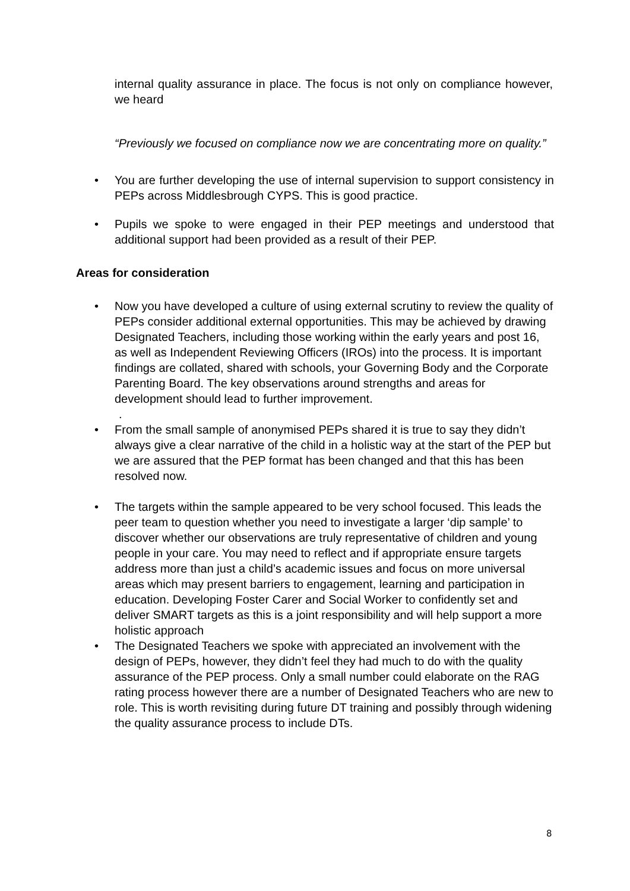internal quality assurance in place. The focus is not only on compliance however, we heard
“Previously we focused on compliance now we are concentrating more on quality.”
• You are further developing the use of internal supervision to support consistency in PEPs across Middlesbrough CYPS. This is good practice.
• Pupils we spoke to were engaged in their PEP meetings and understood that additional support had been provided as a result of their PEP.
Areas for consideration
• Now you have developed a culture of using external scrutiny to review the quality of PEPs consider additional external opportunities. This may be achieved by drawing Designated Teachers, including those working within the early years and post 16, as well as Independent Reviewing Officers (IROs) into the process. It is important findings are collated, shared with schools, your Governing Body and the Corporate Parenting Board. The key observations around strengths and areas for development should lead to further improvement.
.
• From the small sample of anonymised PEPs shared it is true to say they didn’t always give a clear narrative of the child in a holistic way at the start of the PEP but we are assured that the PEP format has been changed and that this has been resolved now.
• The targets within the sample appeared to be very school focused. This leads the peer team to question whether you need to investigate a larger ‘dip sample’ to discover whether our observations are truly representative of children and young people in your care. You may need to reflect and if appropriate ensure targets address more than just a child’s academic issues and focus on more universal areas which may present barriers to engagement, learning and participation in education. Developing Foster Carer and Social Worker to confidently set and deliver SMART targets as this is a joint responsibility and will help support a more holistic approach
• The Designated Teachers we spoke with appreciated an involvement with the design of PEPs, however, they didn’t feel they had much to do with the quality assurance of the PEP process. Only a small number could elaborate on the RAG rating process however there are a number of Designated Teachers who are new to role. This is worth revisiting during future DT training and possibly through widening the quality assurance process to include DTs.
8